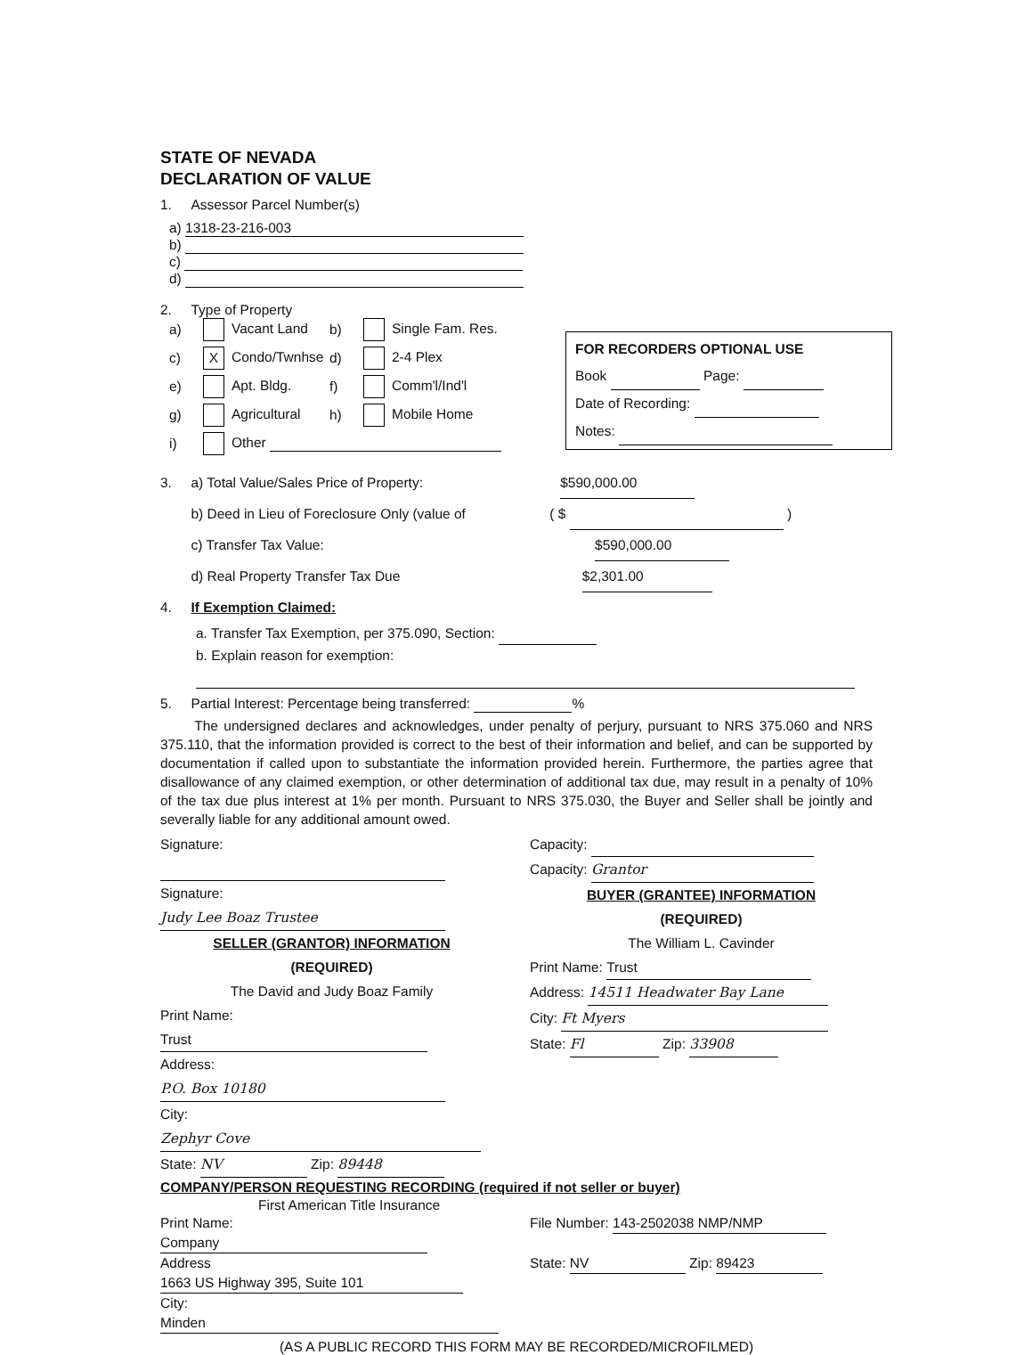STATE OF NEVADA
DECLARATION OF VALUE
1. Assessor Parcel Number(s)
a) 1318-23-216-003
b)
c)
d)
2. Type of Property
a) Vacant Land b) Single Fam. Res. c) X Condo/Twnhse d) 2-4 Plex e) Apt. Bldg. f) Comm'l/Ind'l g) Agricultural h) Mobile Home i) Other
3. a) Total Value/Sales Price of Property: $590,000.00
b) Deed in Lieu of Foreclosure Only (value of ( $ )
c) Transfer Tax Value: $590,000.00
d) Real Property Transfer Tax Due $2,301.00
4. If Exemption Claimed:
a. Transfer Tax Exemption, per 375.090, Section:
b. Explain reason for exemption:
5. Partial Interest: Percentage being transferred: %
The undersigned declares and acknowledges, under penalty of perjury, pursuant to NRS 375.060 and NRS 375.110, that the information provided is correct to the best of their information and belief, and can be supported by documentation if called upon to substantiate the information provided herein. Furthermore, the parties agree that disallowance of any claimed exemption, or other determination of additional tax due, may result in a penalty of 10% of the tax due plus interest at 1% per month. Pursuant to NRS 375.030, the Buyer and Seller shall be jointly and severally liable for any additional amount owed.
Signature:
Signature: Judy Lee Boaz Trustee
SELLER (GRANTOR) INFORMATION
(REQUIRED)
The David and Judy Boaz Family
Print Name: Trust
Address: P.O. Box 10180
City: Zephyr Cove
State: NV Zip: 89448
Capacity:
Capacity: Grantor
BUYER (GRANTEE) INFORMATION
(REQUIRED)
The William L. Cavinder
Print Name: Trust
Address: 14511 Headwater Bay Lane
City: Ft Myers
State: Fl Zip: 33908
COMPANY/PERSON REQUESTING RECORDING (required if not seller or buyer)
First American Title Insurance
Print Name: Company
Address 1663 US Highway 395, Suite 101
City: Minden
File Number: 143-2502038 NMP/NMP
State: NV Zip: 89423
(AS A PUBLIC RECORD THIS FORM MAY BE RECORDED/MICROFILMED)
FOR RECORDERS OPTIONAL USE
Book Page:
Date of Recording:
Notes: